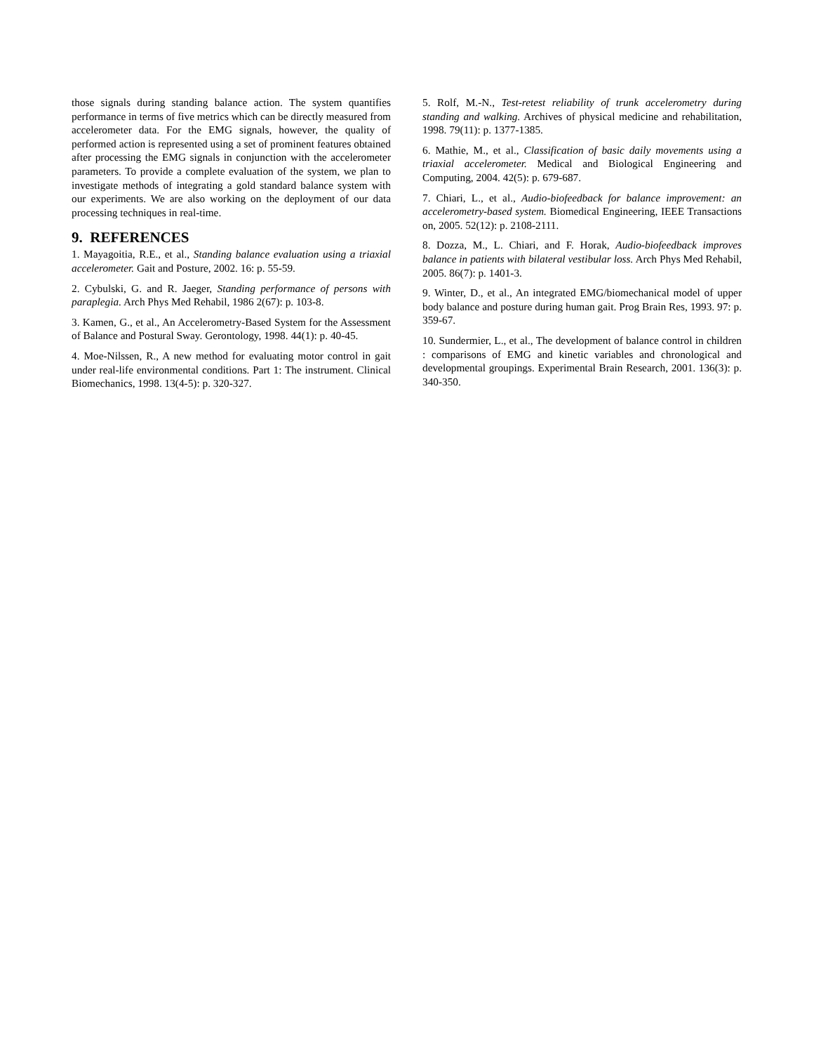those signals during standing balance action. The system quantifies performance in terms of five metrics which can be directly measured from accelerometer data. For the EMG signals, however, the quality of performed action is represented using a set of prominent features obtained after processing the EMG signals in conjunction with the accelerometer parameters. To provide a complete evaluation of the system, we plan to investigate methods of integrating a gold standard balance system with our experiments. We are also working on the deployment of our data processing techniques in real-time.
9. REFERENCES
1. Mayagoitia, R.E., et al., Standing balance evaluation using a triaxial accelerometer. Gait and Posture, 2002. 16: p. 55-59.
2. Cybulski, G. and R. Jaeger, Standing performance of persons with paraplegia. Arch Phys Med Rehabil, 1986 2(67): p. 103-8.
3. Kamen, G., et al., An Accelerometry-Based System for the Assessment of Balance and Postural Sway. Gerontology, 1998. 44(1): p. 40-45.
4. Moe-Nilssen, R., A new method for evaluating motor control in gait under real-life environmental conditions. Part 1: The instrument. Clinical Biomechanics, 1998. 13(4-5): p. 320-327.
5. Rolf, M.-N., Test-retest reliability of trunk accelerometry during standing and walking. Archives of physical medicine and rehabilitation, 1998. 79(11): p. 1377-1385.
6. Mathie, M., et al., Classification of basic daily movements using a triaxial accelerometer. Medical and Biological Engineering and Computing, 2004. 42(5): p. 679-687.
7. Chiari, L., et al., Audio-biofeedback for balance improvement: an accelerometry-based system. Biomedical Engineering, IEEE Transactions on, 2005. 52(12): p. 2108-2111.
8. Dozza, M., L. Chiari, and F. Horak, Audio-biofeedback improves balance in patients with bilateral vestibular loss. Arch Phys Med Rehabil, 2005. 86(7): p. 1401-3.
9. Winter, D., et al., An integrated EMG/biomechanical model of upper body balance and posture during human gait. Prog Brain Res, 1993. 97: p. 359-67.
10. Sundermier, L., et al., The development of balance control in children : comparisons of EMG and kinetic variables and chronological and developmental groupings. Experimental Brain Research, 2001. 136(3): p. 340-350.